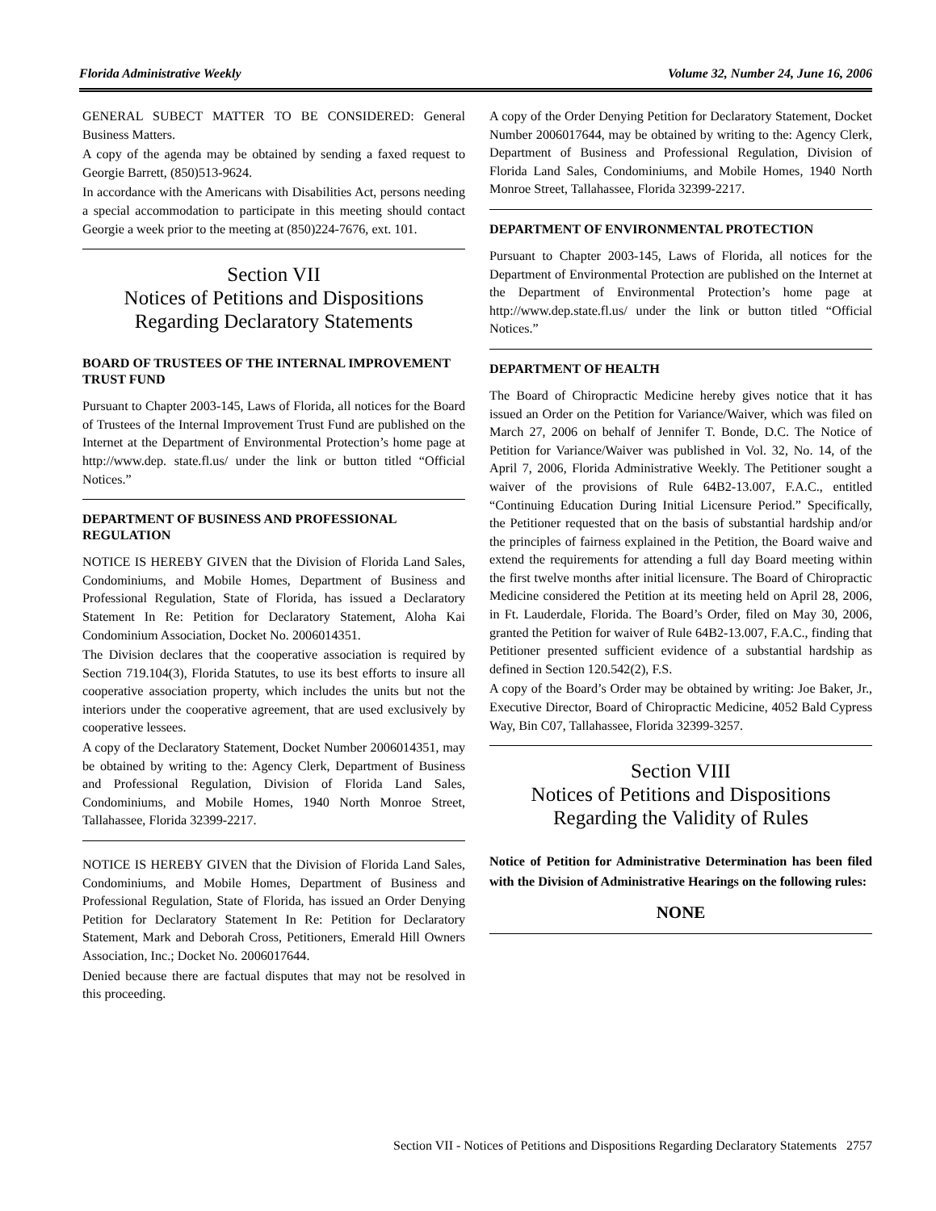Florida Administrative Weekly Volume 32, Number 24, June 16, 2006
GENERAL SUBECT MATTER TO BE CONSIDERED: General Business Matters.
A copy of the agenda may be obtained by sending a faxed request to Georgie Barrett, (850)513-9624.
In accordance with the Americans with Disabilities Act, persons needing a special accommodation to participate in this meeting should contact Georgie a week prior to the meeting at (850)224-7676, ext. 101.
Section VII
Notices of Petitions and Dispositions
Regarding Declaratory Statements
BOARD OF TRUSTEES OF THE INTERNAL IMPROVEMENT TRUST FUND
Pursuant to Chapter 2003-145, Laws of Florida, all notices for the Board of Trustees of the Internal Improvement Trust Fund are published on the Internet at the Department of Environmental Protection’s home page at http://www.dep. state.fl.us/ under the link or button titled “Official Notices.”
DEPARTMENT OF BUSINESS AND PROFESSIONAL REGULATION
NOTICE IS HEREBY GIVEN that the Division of Florida Land Sales, Condominiums, and Mobile Homes, Department of Business and Professional Regulation, State of Florida, has issued a Declaratory Statement In Re: Petition for Declaratory Statement, Aloha Kai Condominium Association, Docket No. 2006014351.
The Division declares that the cooperative association is required by Section 719.104(3), Florida Statutes, to use its best efforts to insure all cooperative association property, which includes the units but not the interiors under the cooperative agreement, that are used exclusively by cooperative lessees.
A copy of the Declaratory Statement, Docket Number 2006014351, may be obtained by writing to the: Agency Clerk, Department of Business and Professional Regulation, Division of Florida Land Sales, Condominiums, and Mobile Homes, 1940 North Monroe Street, Tallahassee, Florida 32399-2217.
NOTICE IS HEREBY GIVEN that the Division of Florida Land Sales, Condominiums, and Mobile Homes, Department of Business and Professional Regulation, State of Florida, has issued an Order Denying Petition for Declaratory Statement In Re: Petition for Declaratory Statement, Mark and Deborah Cross, Petitioners, Emerald Hill Owners Association, Inc.; Docket No. 2006017644.
Denied because there are factual disputes that may not be resolved in this proceeding.
A copy of the Order Denying Petition for Declaratory Statement, Docket Number 2006017644, may be obtained by writing to the: Agency Clerk, Department of Business and Professional Regulation, Division of Florida Land Sales, Condominiums, and Mobile Homes, 1940 North Monroe Street, Tallahassee, Florida 32399-2217.
DEPARTMENT OF ENVIRONMENTAL PROTECTION
Pursuant to Chapter 2003-145, Laws of Florida, all notices for the Department of Environmental Protection are published on the Internet at the Department of Environmental Protection’s home page at http://www.dep.state.fl.us/ under the link or button titled “Official Notices.”
DEPARTMENT OF HEALTH
The Board of Chiropractic Medicine hereby gives notice that it has issued an Order on the Petition for Variance/Waiver, which was filed on March 27, 2006 on behalf of Jennifer T. Bonde, D.C. The Notice of Petition for Variance/Waiver was published in Vol. 32, No. 14, of the April 7, 2006, Florida Administrative Weekly. The Petitioner sought a waiver of the provisions of Rule 64B2-13.007, F.A.C., entitled “Continuing Education During Initial Licensure Period.” Specifically, the Petitioner requested that on the basis of substantial hardship and/or the principles of fairness explained in the Petition, the Board waive and extend the requirements for attending a full day Board meeting within the first twelve months after initial licensure. The Board of Chiropractic Medicine considered the Petition at its meeting held on April 28, 2006, in Ft. Lauderdale, Florida. The Board’s Order, filed on May 30, 2006, granted the Petition for waiver of Rule 64B2-13.007, F.A.C., finding that Petitioner presented sufficient evidence of a substantial hardship as defined in Section 120.542(2), F.S.
A copy of the Board’s Order may be obtained by writing: Joe Baker, Jr., Executive Director, Board of Chiropractic Medicine, 4052 Bald Cypress Way, Bin C07, Tallahassee, Florida 32399-3257.
Section VIII
Notices of Petitions and Dispositions
Regarding the Validity of Rules
Notice of Petition for Administrative Determination has been filed with the Division of Administrative Hearings on the following rules:
NONE
Section VII - Notices of Petitions and Dispositions Regarding Declaratory Statements 2757